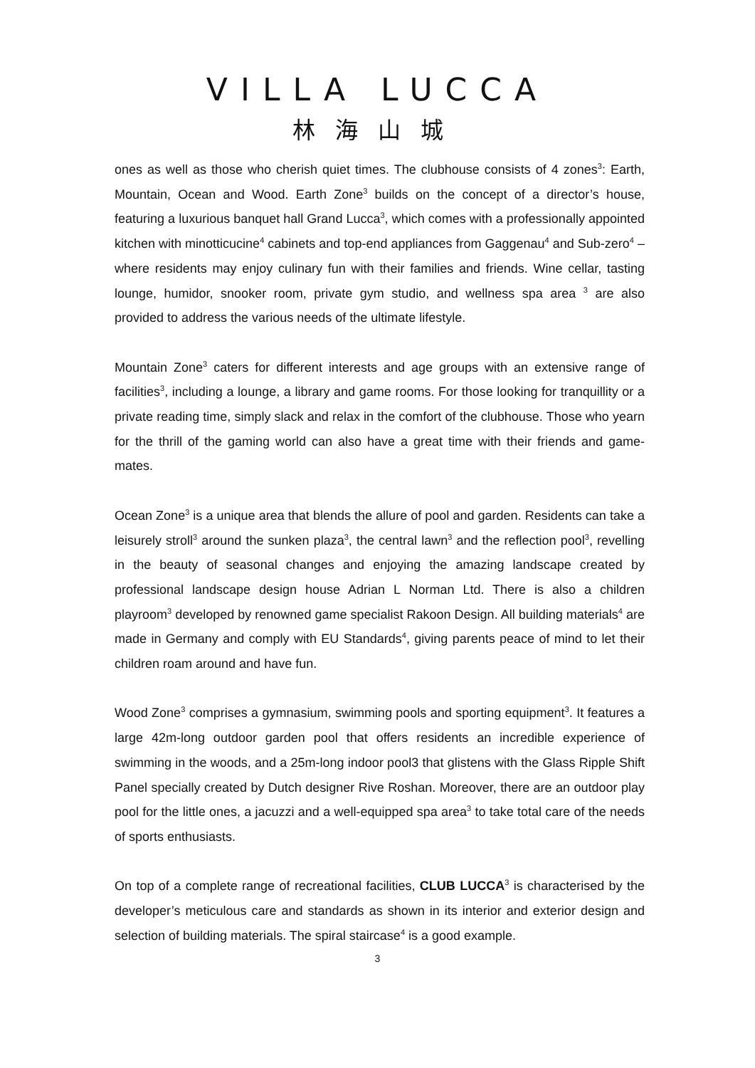VILLA LUCCA
林海山城
ones as well as those who cherish quiet times. The clubhouse consists of 4 zones<sup>3</sup>: Earth, Mountain, Ocean and Wood. Earth Zone<sup>3</sup> builds on the concept of a director’s house, featuring a luxurious banquet hall Grand Lucca<sup>3</sup>, which comes with a professionally appointed kitchen with minotticucine<sup>4</sup> cabinets and top-end appliances from Gaggenau<sup>4</sup> and Sub-zero<sup>4</sup> – where residents may enjoy culinary fun with their families and friends. Wine cellar, tasting lounge, humidor, snooker room, private gym studio, and wellness spa area <sup>3</sup> are also provided to address the various needs of the ultimate lifestyle.
Mountain Zone<sup>3</sup> caters for different interests and age groups with an extensive range of facilities<sup>3</sup>, including a lounge, a library and game rooms. For those looking for tranquillity or a private reading time, simply slack and relax in the comfort of the clubhouse. Those who yearn for the thrill of the gaming world can also have a great time with their friends and game-mates.
Ocean Zone<sup>3</sup> is a unique area that blends the allure of pool and garden. Residents can take a leisurely stroll<sup>3</sup> around the sunken plaza<sup>3</sup>, the central lawn<sup>3</sup> and the reflection pool<sup>3</sup>, revelling in the beauty of seasonal changes and enjoying the amazing landscape created by professional landscape design house Adrian L Norman Ltd. There is also a children playroom<sup>3</sup> developed by renowned game specialist Rakoon Design. All building materials<sup>4</sup> are made in Germany and comply with EU Standards<sup>4</sup>, giving parents peace of mind to let their children roam around and have fun.
Wood Zone<sup>3</sup> comprises a gymnasium, swimming pools and sporting equipment<sup>3</sup>. It features a large 42m-long outdoor garden pool that offers residents an incredible experience of swimming in the woods, and a 25m-long indoor pool3 that glistens with the Glass Ripple Shift Panel specially created by Dutch designer Rive Roshan. Moreover, there are an outdoor play pool for the little ones, a jacuzzi and a well-equipped spa area<sup>3</sup> to take total care of the needs of sports enthusiasts.
On top of a complete range of recreational facilities, CLUB LUCCA<sup>3</sup> is characterised by the developer’s meticulous care and standards as shown in its interior and exterior design and selection of building materials. The spiral staircase<sup>4</sup> is a good example.
3